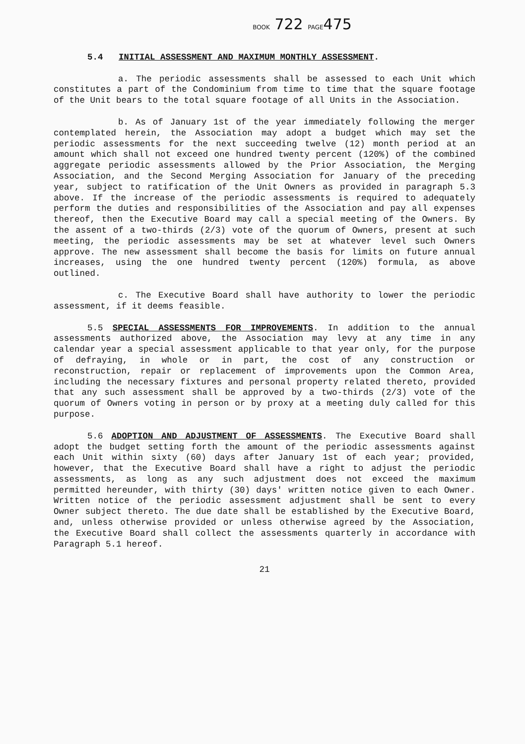BOOK 722 PAGE475
5.4 INITIAL ASSESSMENT AND MAXIMUM MONTHLY ASSESSMENT.
a. The periodic assessments shall be assessed to each Unit which constitutes a part of the Condominium from time to time that the square footage of the Unit bears to the total square footage of all Units in the Association.
b. As of January 1st of the year immediately following the merger contemplated herein, the Association may adopt a budget which may set the periodic assessments for the next succeeding twelve (12) month period at an amount which shall not exceed one hundred twenty percent (120%) of the combined aggregate periodic assessments allowed by the Prior Association, the Merging Association, and the Second Merging Association for January of the preceding year, subject to ratification of the Unit Owners as provided in paragraph 5.3 above. If the increase of the periodic assessments is required to adequately perform the duties and responsibilities of the Association and pay all expenses thereof, then the Executive Board may call a special meeting of the Owners. By the assent of a two-thirds (2/3) vote of the quorum of Owners, present at such meeting, the periodic assessments may be set at whatever level such Owners approve. The new assessment shall become the basis for limits on future annual increases, using the one hundred twenty percent (120%) formula, as above outlined.
c. The Executive Board shall have authority to lower the periodic assessment, if it deems feasible.
5.5 SPECIAL ASSESSMENTS FOR IMPROVEMENTS. In addition to the annual assessments authorized above, the Association may levy at any time in any calendar year a special assessment applicable to that year only, for the purpose of defraying, in whole or in part, the cost of any construction or reconstruction, repair or replacement of improvements upon the Common Area, including the necessary fixtures and personal property related thereto, provided that any such assessment shall be approved by a two-thirds (2/3) vote of the quorum of Owners voting in person or by proxy at a meeting duly called for this purpose.
5.6 ADOPTION AND ADJUSTMENT OF ASSESSMENTS. The Executive Board shall adopt the budget setting forth the amount of the periodic assessments against each Unit within sixty (60) days after January 1st of each year; provided, however, that the Executive Board shall have a right to adjust the periodic assessments, as long as any such adjustment does not exceed the maximum permitted hereunder, with thirty (30) days' written notice given to each Owner. Written notice of the periodic assessment adjustment shall be sent to every Owner subject thereto. The due date shall be established by the Executive Board, and, unless otherwise provided or unless otherwise agreed by the Association, the Executive Board shall collect the assessments quarterly in accordance with Paragraph 5.1 hereof.
21